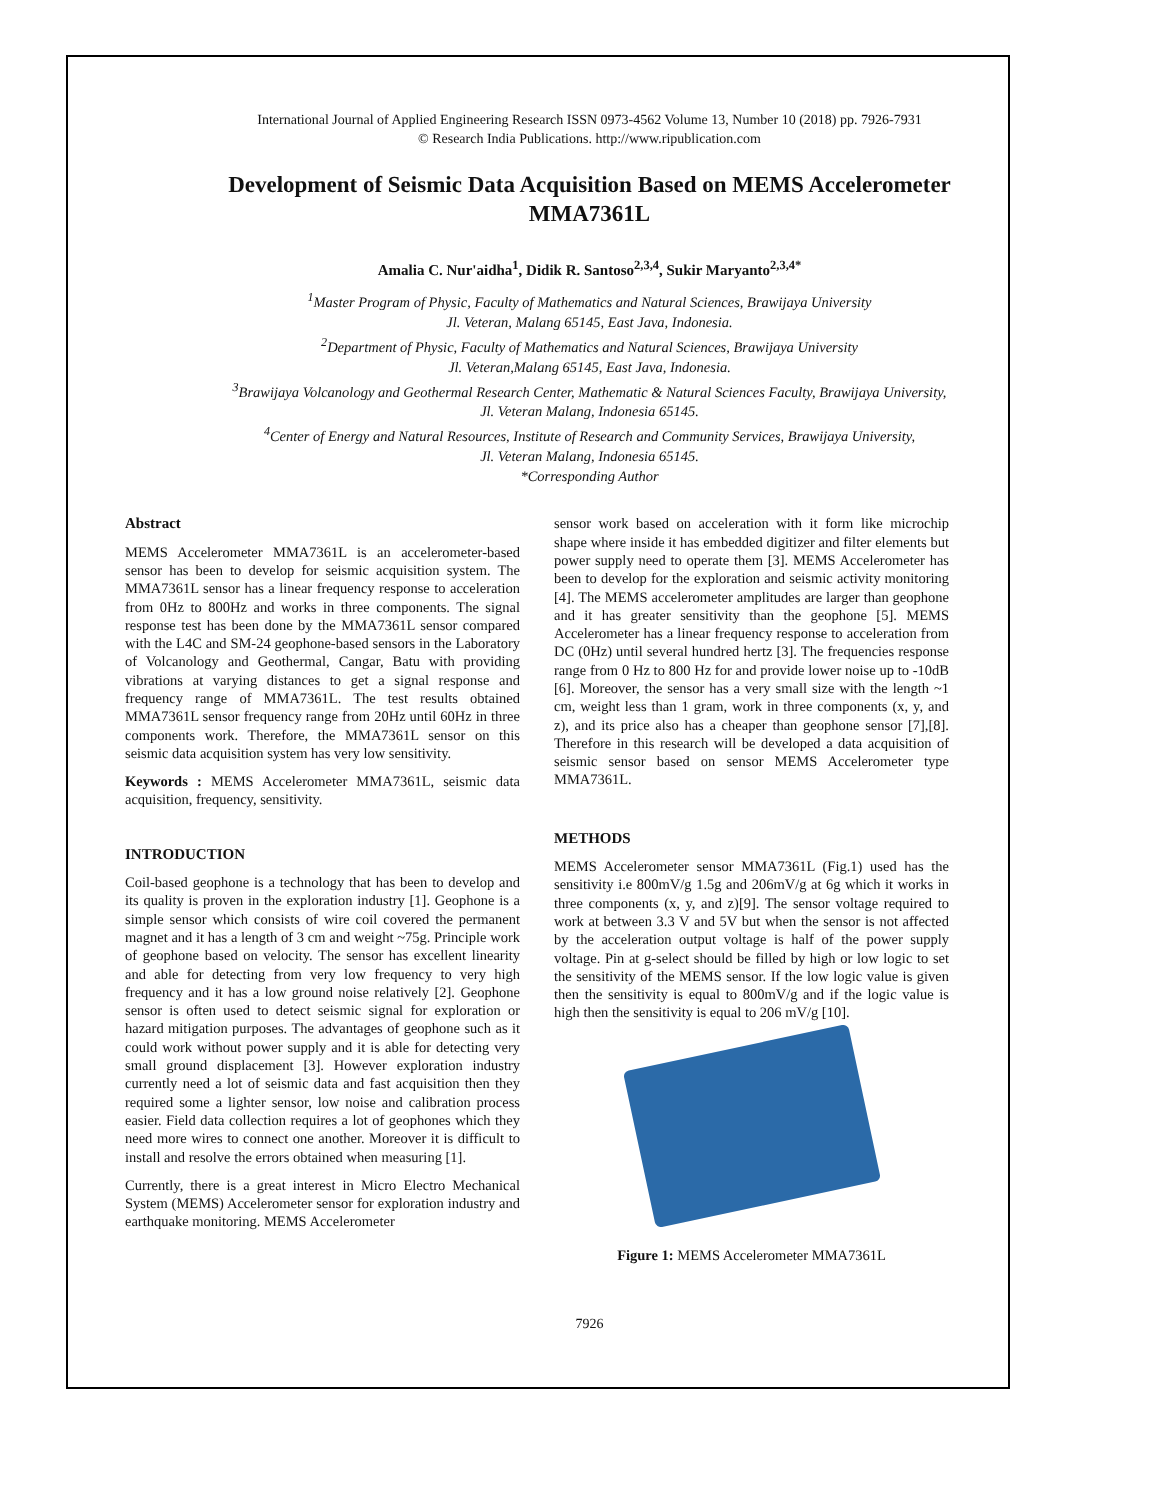International Journal of Applied Engineering Research ISSN 0973-4562 Volume 13, Number 10 (2018) pp. 7926-7931
© Research India Publications. http://www.ripublication.com
Development of Seismic Data Acquisition Based on MEMS Accelerometer
MMA7361L
Amalia C. Nur'aidha<sup>1</sup>, Didik R. Santoso<sup>2,3,4</sup>, Sukir Maryanto<sup>2,3,4*</sup>
<sup>1</sup> Master Program of Physic, Faculty of Mathematics and Natural Sciences, Brawijaya University
Jl. Veteran, Malang 65145, East Java, Indonesia.
<sup>2</sup> Department of Physic, Faculty of Mathematics and Natural Sciences, Brawijaya University
Jl. Veteran,Malang 65145, East Java, Indonesia.
<sup>3</sup> Brawijaya Volcanology and Geothermal Research Center, Mathematic & Natural Sciences Faculty, Brawijaya University,
Jl. Veteran Malang, Indonesia 65145.
<sup>4</sup> Center of Energy and Natural Resources, Institute of Research and Community Services, Brawijaya University,
Jl. Veteran Malang, Indonesia 65145.
*Corresponding Author
Abstract
MEMS Accelerometer MMA7361L is an accelerometer-based sensor has been to develop for seismic acquisition system. The MMA7361L sensor has a linear frequency response to acceleration from 0Hz to 800Hz and works in three components. The signal response test has been done by the MMA7361L sensor compared with the L4C and SM-24 geophone-based sensors in the Laboratory of Volcanology and Geothermal, Cangar, Batu with providing vibrations at varying distances to get a signal response and frequency range of MMA7361L. The test results obtained MMA7361L sensor frequency range from 20Hz until 60Hz in three components work. Therefore, the MMA7361L sensor on this seismic data acquisition system has very low sensitivity.
Keywords : MEMS Accelerometer MMA7361L, seismic data acquisition, frequency, sensitivity.
INTRODUCTION
Coil-based geophone is a technology that has been to develop and its quality is proven in the exploration industry [1]. Geophone is a simple sensor which consists of wire coil covered the permanent magnet and it has a length of 3 cm and weight ~75g. Principle work of geophone based on velocity. The sensor has excellent linearity and able for detecting from very low frequency to very high frequency and it has a low ground noise relatively [2]. Geophone sensor is often used to detect seismic signal for exploration or hazard mitigation purposes. The advantages of geophone such as it could work without power supply and it is able for detecting very small ground displacement [3]. However exploration industry currently need a lot of seismic data and fast acquisition then they required some a lighter sensor, low noise and calibration process easier. Field data collection requires a lot of geophones which they need more wires to connect one another. Moreover it is difficult to install and resolve the errors obtained when measuring [1].
Currently, there is a great interest in Micro Electro Mechanical System (MEMS) Accelerometer sensor for exploration industry and earthquake monitoring. MEMS Accelerometer
sensor work based on acceleration with it form like microchip shape where inside it has embedded digitizer and filter elements but power supply need to operate them [3]. MEMS Accelerometer has been to develop for the exploration and seismic activity monitoring [4]. The MEMS accelerometer amplitudes are larger than geophone and it has greater sensitivity than the geophone [5]. MEMS Accelerometer has a linear frequency response to acceleration from DC (0Hz) until several hundred hertz [3]. The frequencies response range from 0 Hz to 800 Hz for and provide lower noise up to -10dB [6]. Moreover, the sensor has a very small size with the length ~1 cm, weight less than 1 gram, work in three components (x, y, and z), and its price also has a cheaper than geophone sensor [7],[8]. Therefore in this research will be developed a data acquisition of seismic sensor based on sensor MEMS Accelerometer type MMA7361L.
METHODS
MEMS Accelerometer sensor MMA7361L (Fig.1) used has the sensitivity i.e 800mV/g 1.5g and 206mV/g at 6g which it works in three components (x, y, and z)[9]. The sensor voltage required to work at between 3.3 V and 5V but when the sensor is not affected by the acceleration output voltage is half of the power supply voltage. Pin at g-select should be filled by high or low logic to set the sensitivity of the MEMS sensor. If the low logic value is given then the sensitivity is equal to 800mV/g and if the logic value is high then the sensitivity is equal to 206 mV/g [10].
Figure 1: MEMS Accelerometer MMA7361L
7926